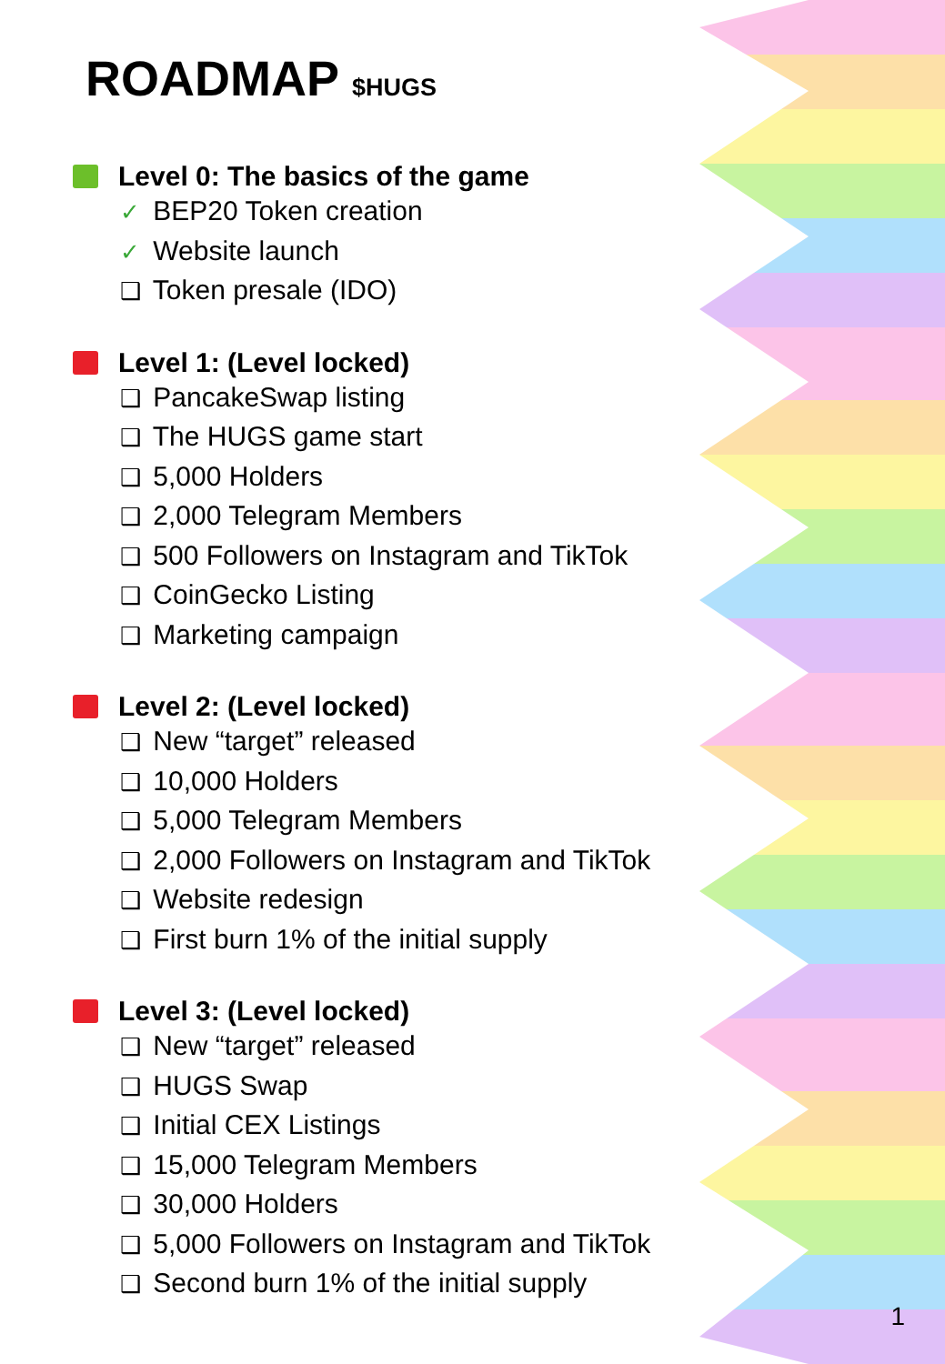ROADMAP $HUGS
Level 0: The basics of the game
✓ BEP20 Token creation
✓ Website launch
❑ Token presale (IDO)
Level 1: (Level locked)
❑ PancakeSwap listing
❑ The HUGS game start
❑ 5,000 Holders
❑ 2,000 Telegram Members
❑ 500 Followers on Instagram and TikTok
❑ CoinGecko Listing
❑ Marketing campaign
Level 2: (Level locked)
❑ New “target” released
❑ 10,000 Holders
❑ 5,000 Telegram Members
❑ 2,000 Followers on Instagram and TikTok
❑ Website redesign
❑ First burn 1% of the initial supply
Level 3: (Level locked)
❑ New “target” released
❑ HUGS Swap
❑ Initial CEX Listings
❑ 15,000 Telegram Members
❑ 30,000 Holders
❑ 5,000 Followers on Instagram and TikTok
❑ Second burn 1% of the initial supply
1